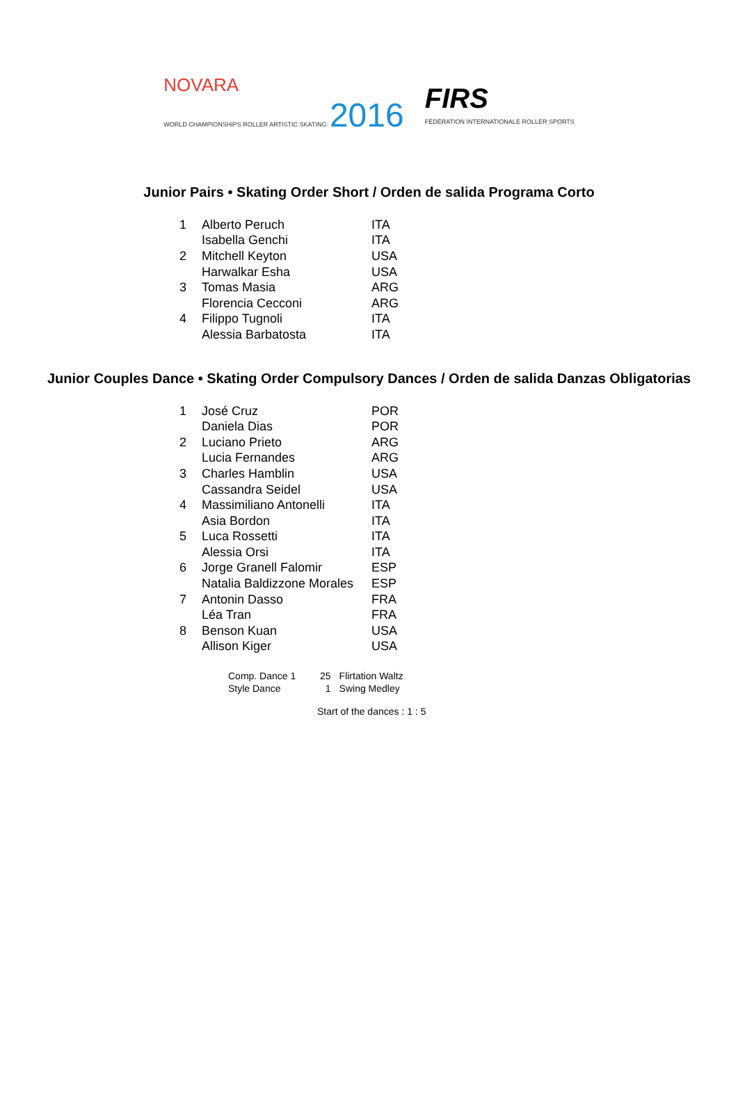NOVARA
WORLD CHAMPIONSHIPS ROLLER ARTISTIC SKATING 2016
FIRS
FÉDÉRATION INTERNATIONALE ROLLER SPORTS
Junior Pairs • Skating Order Short / Orden de salida Programa Corto
| 1 | Alberto Peruch | ITA |
| | Isabella Genchi | ITA |
| 2 | Mitchell Keyton | USA |
| | Harwalkar Esha | USA |
| 3 | Tomas Masia | ARG |
| | Florencia Cecconi | ARG |
| 4 | Filippo Tugnoli | ITA |
| | Alessia Barbatosta | ITA |
Junior Couples Dance • Skating Order Compulsory Dances / Orden de salida Danzas Obligatorias
| 1 | José Cruz | POR |
| | Daniela Dias | POR |
| 2 | Luciano Prieto | ARG |
| | Lucia Fernandes | ARG |
| 3 | Charles Hamblin | USA |
| | Cassandra Seidel | USA |
| 4 | Massimiliano Antonelli | ITA |
| | Asia Bordon | ITA |
| 5 | Luca Rossetti | ITA |
| | Alessia Orsi | ITA |
| 6 | Jorge Granell Falomir | ESP |
| | Natalia Baldizzone Morales | ESP |
| 7 | Antonin Dasso | FRA |
| | Léa Tran | FRA |
| 8 | Benson Kuan | USA |
| | Allison Kiger | USA |
| Comp. Dance 1 | 25 | Flirtation Waltz |
| Style Dance | 1 | Swing Medley |
Start of the dances : 1 : 5